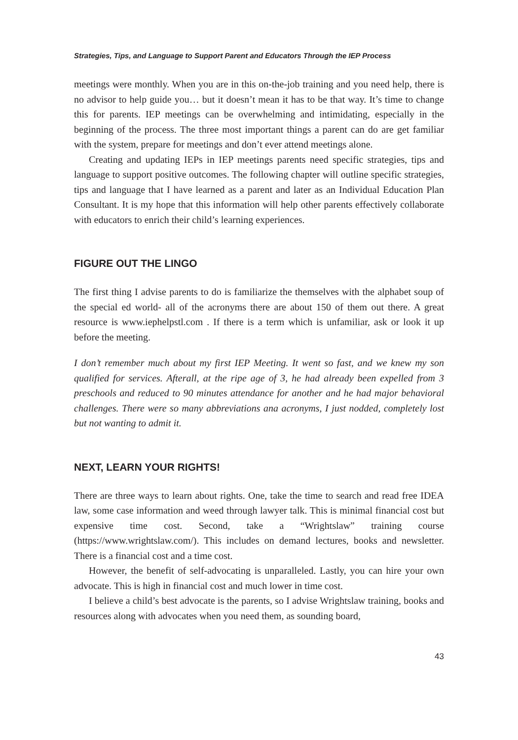Strategies, Tips, and Language to Support Parent and Educators Through the IEP Process
meetings were monthly. When you are in this on-the-job training and you need help, there is no advisor to help guide you… but it doesn’t mean it has to be that way. It’s time to change this for parents. IEP meetings can be overwhelming and intimidating, especially in the beginning of the process. The three most important things a parent can do are get familiar with the system, prepare for meetings and don’t ever attend meetings alone.
Creating and updating IEPs in IEP meetings parents need specific strategies, tips and language to support positive outcomes. The following chapter will outline specific strategies, tips and language that I have learned as a parent and later as an Individual Education Plan Consultant. It is my hope that this information will help other parents effectively collaborate with educators to enrich their child’s learning experiences.
FIGURE OUT THE LINGO
The first thing I advise parents to do is familiarize the themselves with the alphabet soup of the special ed world- all of the acronyms there are about 150 of them out there. A great resource is www.iephelpstl.com . If there is a term which is unfamiliar, ask or look it up before the meeting.
I don’t remember much about my first IEP Meeting. It went so fast, and we knew my son qualified for services. Afterall, at the ripe age of 3, he had already been expelled from 3 preschools and reduced to 90 minutes attendance for another and he had major behavioral challenges. There were so many abbreviations ana acronyms, I just nodded, completely lost but not wanting to admit it.
NEXT, LEARN YOUR RIGHTS!
There are three ways to learn about rights. One, take the time to search and read free IDEA law, some case information and weed through lawyer talk. This is minimal financial cost but expensive time cost. Second, take a “Wrightslaw” training course (https://www.wrightslaw.com/). This includes on demand lectures, books and newsletter. There is a financial cost and a time cost.
However, the benefit of self-advocating is unparalleled. Lastly, you can hire your own advocate. This is high in financial cost and much lower in time cost.
I believe a child’s best advocate is the parents, so I advise Wrightslaw training, books and resources along with advocates when you need them, as sounding board,
43